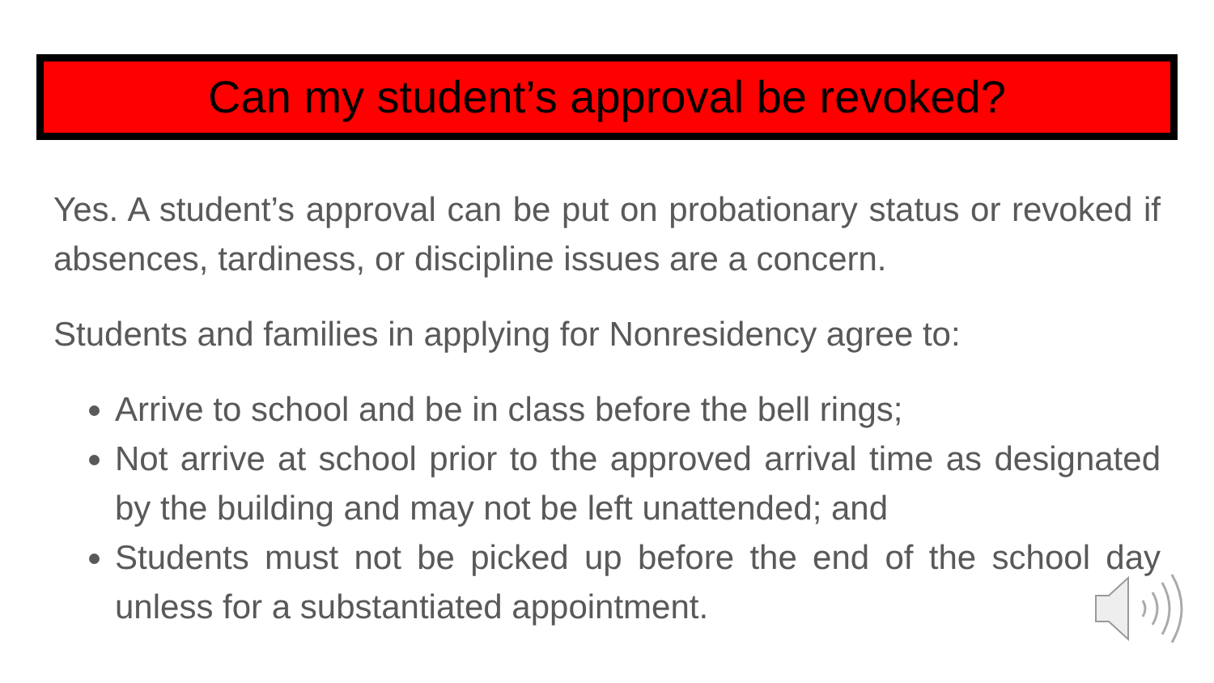Can my student’s approval be revoked?
Yes. A student’s approval can be put on probationary status or revoked if absences, tardiness, or discipline issues are a concern.
Students and families in applying for Nonresidency agree to:
Arrive to school and be in class before the bell rings;
Not arrive at school prior to the approved arrival time as designated by the building and may not be left unattended; and
Students must not be picked up before the end of the school day unless for a substantiated appointment.